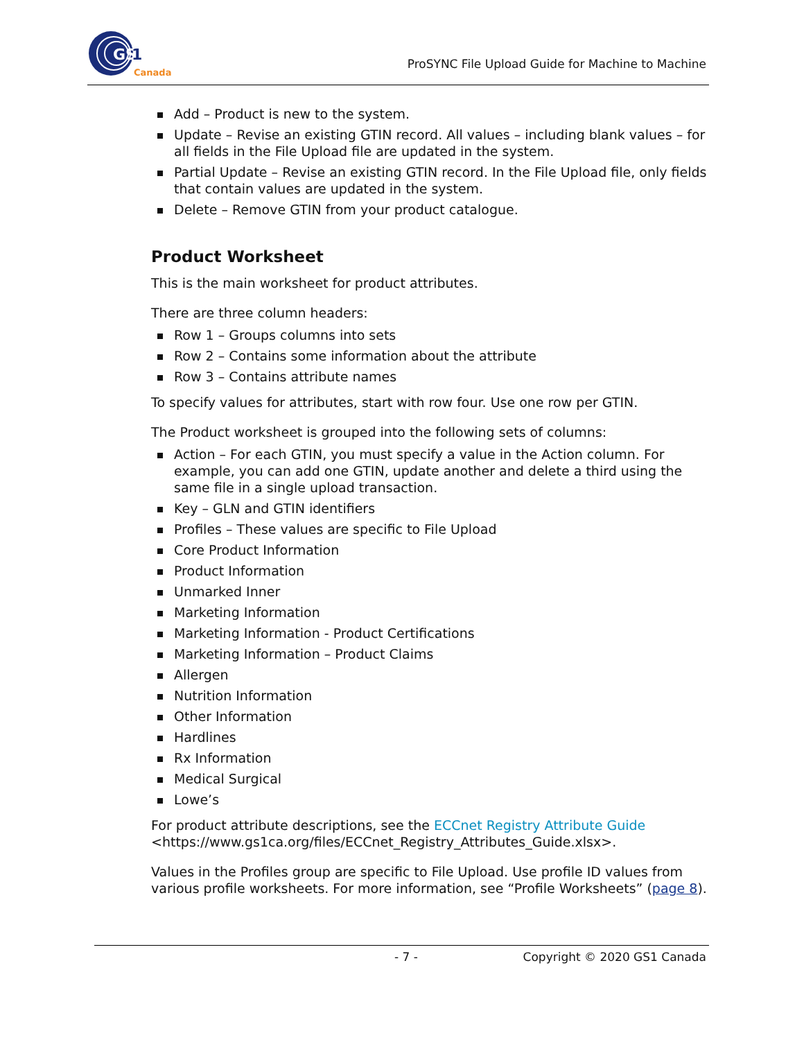GS
1
Canada
ProSYNC File Upload Guide for Machine to Machine
Add – Product is new to the system.
Update – Revise an existing GTIN record. All values – including blank values – for all fields in the File Upload file are updated in the system.
Partial Update – Revise an existing GTIN record. In the File Upload file, only fields that contain values are updated in the system.
Delete – Remove GTIN from your product catalogue.
Product Worksheet
This is the main worksheet for product attributes.
There are three column headers:
Row 1 – Groups columns into sets
Row 2 – Contains some information about the attribute
Row 3 – Contains attribute names
To specify values for attributes, start with row four. Use one row per GTIN.
The Product worksheet is grouped into the following sets of columns:
Action – For each GTIN, you must specify a value in the Action column. For example, you can add one GTIN, update another and delete a third using the same file in a single upload transaction.
Key – GLN and GTIN identifiers
Profiles – These values are specific to File Upload
Core Product Information
Product Information
Unmarked Inner
Marketing Information
Marketing Information - Product Certifications
Marketing Information – Product Claims
Allergen
Nutrition Information
Other Information
Hardlines
Rx Information
Medical Surgical
Lowe’s
For product attribute descriptions, see the ECCnet Registry Attribute Guide <https://www.gs1ca.org/files/ECCnet_Registry_Attributes_Guide.xlsx>.
Values in the Profiles group are specific to File Upload. Use profile ID values from various profile worksheets. For more information, see “Profile Worksheets” (page 8).
- 7 - Copyright © 2020 GS1 Canada